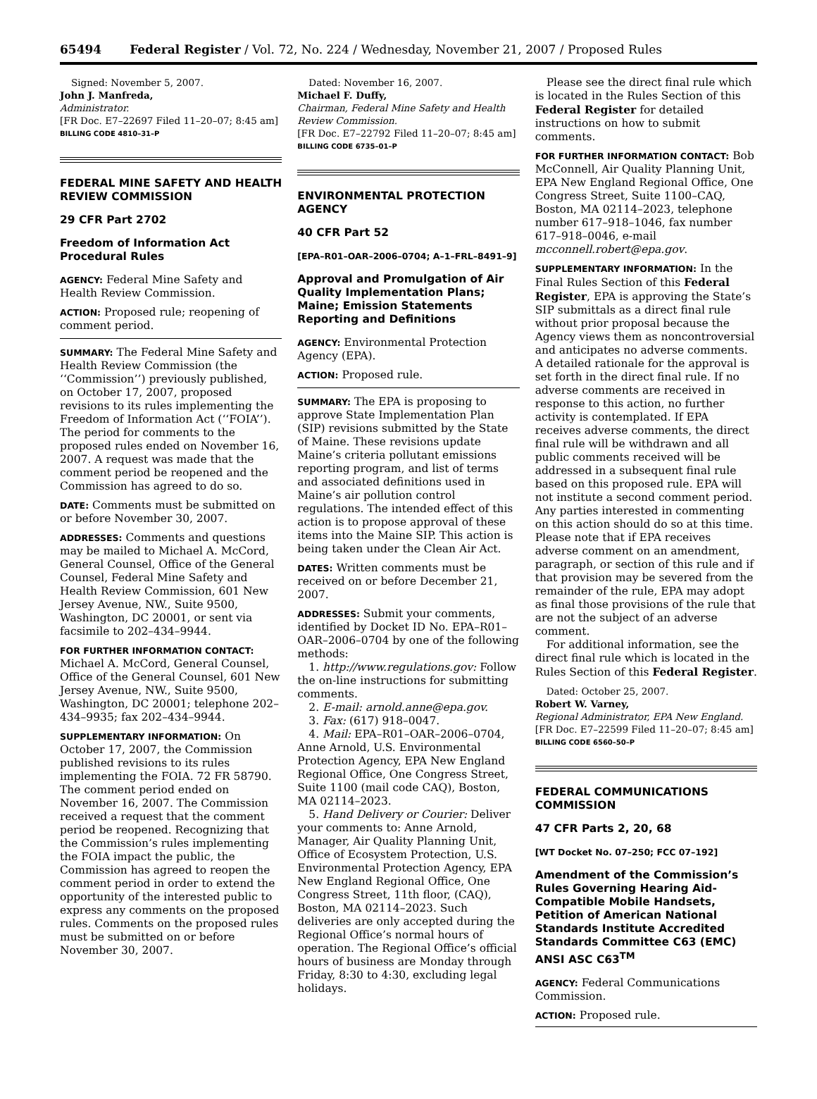65494 Federal Register / Vol. 72, No. 224 / Wednesday, November 21, 2007 / Proposed Rules
Signed: November 5, 2007.
John J. Manfreda,
Administrator.
[FR Doc. E7–22697 Filed 11–20–07; 8:45 am]
BILLING CODE 4810–31–P
FEDERAL MINE SAFETY AND HEALTH REVIEW COMMISSION
29 CFR Part 2702
Freedom of Information Act Procedural Rules
AGENCY: Federal Mine Safety and Health Review Commission.
ACTION: Proposed rule; reopening of comment period.
SUMMARY: The Federal Mine Safety and Health Review Commission (the ‘‘Commission’’) previously published, on October 17, 2007, proposed revisions to its rules implementing the Freedom of Information Act (‘‘FOIA’’). The period for comments to the proposed rules ended on November 16, 2007. A request was made that the comment period be reopened and the Commission has agreed to do so.
DATE: Comments must be submitted on or before November 30, 2007.
ADDRESSES: Comments and questions may be mailed to Michael A. McCord, General Counsel, Office of the General Counsel, Federal Mine Safety and Health Review Commission, 601 New Jersey Avenue, NW., Suite 9500, Washington, DC 20001, or sent via facsimile to 202–434–9944.
FOR FURTHER INFORMATION CONTACT: Michael A. McCord, General Counsel, Office of the General Counsel, 601 New Jersey Avenue, NW., Suite 9500, Washington, DC 20001; telephone 202–434–9935; fax 202–434–9944.
SUPPLEMENTARY INFORMATION: On October 17, 2007, the Commission published revisions to its rules implementing the FOIA. 72 FR 58790. The comment period ended on November 16, 2007. The Commission received a request that the comment period be reopened. Recognizing that the Commission’s rules implementing the FOIA impact the public, the Commission has agreed to reopen the comment period in order to extend the opportunity of the interested public to express any comments on the proposed rules. Comments on the proposed rules must be submitted on or before November 30, 2007.
Dated: November 16, 2007.
Michael F. Duffy,
Chairman, Federal Mine Safety and Health Review Commission.
[FR Doc. E7–22792 Filed 11–20–07; 8:45 am]
BILLING CODE 6735–01–P
ENVIRONMENTAL PROTECTION AGENCY
40 CFR Part 52
[EPA–R01–OAR–2006–0704; A–1–FRL–8491–9]
Approval and Promulgation of Air Quality Implementation Plans; Maine; Emission Statements Reporting and Definitions
AGENCY: Environmental Protection Agency (EPA).
ACTION: Proposed rule.
SUMMARY: The EPA is proposing to approve State Implementation Plan (SIP) revisions submitted by the State of Maine. These revisions update Maine’s criteria pollutant emissions reporting program, and list of terms and associated definitions used in Maine’s air pollution control regulations. The intended effect of this action is to propose approval of these items into the Maine SIP. This action is being taken under the Clean Air Act.
DATES: Written comments must be received on or before December 21, 2007.
ADDRESSES: Submit your comments, identified by Docket ID No. EPA–R01–OAR–2006–0704 by one of the following methods:
1. http://www.regulations.gov: Follow the on-line instructions for submitting comments.
2. E-mail: arnold.anne@epa.gov.
3. Fax: (617) 918–0047.
4. Mail: EPA–R01–OAR–2006–0704, Anne Arnold, U.S. Environmental Protection Agency, EPA New England Regional Office, One Congress Street, Suite 1100 (mail code CAQ), Boston, MA 02114–2023.
5. Hand Delivery or Courier: Deliver your comments to: Anne Arnold, Manager, Air Quality Planning Unit, Office of Ecosystem Protection, U.S. Environmental Protection Agency, EPA New England Regional Office, One Congress Street, 11th floor, (CAQ), Boston, MA 02114–2023. Such deliveries are only accepted during the Regional Office’s normal hours of operation. The Regional Office’s official hours of business are Monday through Friday, 8:30 to 4:30, excluding legal holidays.
Please see the direct final rule which is located in the Rules Section of this Federal Register for detailed instructions on how to submit comments.
FOR FURTHER INFORMATION CONTACT: Bob McConnell, Air Quality Planning Unit, EPA New England Regional Office, One Congress Street, Suite 1100–CAQ, Boston, MA 02114–2023, telephone number 617–918–1046, fax number 617–918–0046, e-mail mcconnell.robert@epa.gov.
SUPPLEMENTARY INFORMATION: In the Final Rules Section of this Federal Register, EPA is approving the State’s SIP submittals as a direct final rule without prior proposal because the Agency views them as noncontroversial and anticipates no adverse comments. A detailed rationale for the approval is set forth in the direct final rule. If no adverse comments are received in response to this action, no further activity is contemplated. If EPA receives adverse comments, the direct final rule will be withdrawn and all public comments received will be addressed in a subsequent final rule based on this proposed rule. EPA will not institute a second comment period. Any parties interested in commenting on this action should do so at this time. Please note that if EPA receives adverse comment on an amendment, paragraph, or section of this rule and if that provision may be severed from the remainder of the rule, EPA may adopt as final those provisions of the rule that are not the subject of an adverse comment.
For additional information, see the direct final rule which is located in the Rules Section of this Federal Register.
Dated: October 25, 2007.
Robert W. Varney,
Regional Administrator, EPA New England.
[FR Doc. E7–22599 Filed 11–20–07; 8:45 am]
BILLING CODE 6560–50–P
FEDERAL COMMUNICATIONS COMMISSION
47 CFR Parts 2, 20, 68
[WT Docket No. 07–250; FCC 07–192]
Amendment of the Commission’s Rules Governing Hearing Aid-Compatible Mobile Handsets, Petition of American National Standards Institute Accredited Standards Committee C63 (EMC) ANSI ASC C63<sup>TM</sup>
AGENCY: Federal Communications Commission.
ACTION: Proposed rule.